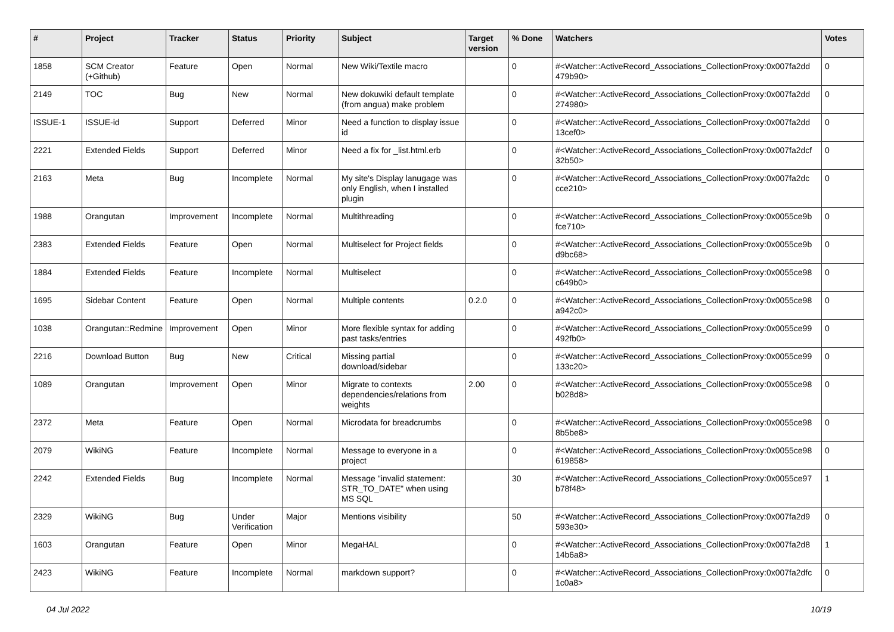| # | Project | Tracker | Status | Priority | Subject | Target version | % Done | Watchers | Votes |
| --- | --- | --- | --- | --- | --- | --- | --- | --- | --- |
| 1858 | SCM Creator (+Github) | Feature | Open | Normal | New Wiki/Textile macro | | 0 | #<Watcher::ActiveRecord_Associations_CollectionProxy:0x007fa2dd 479b90> | 0 |
| 2149 | TOC | Bug | New | Normal | New dokuwiki default template (from angua) make problem | | 0 | #<Watcher::ActiveRecord_Associations_CollectionProxy:0x007fa2dd 274980> | 0 |
| ISSUE-1 | ISSUE-id | Support | Deferred | Minor | Need a function to display issue id | | 0 | #<Watcher::ActiveRecord_Associations_CollectionProxy:0x007fa2dd 13cef0> | 0 |
| 2221 | Extended Fields | Support | Deferred | Minor | Need a fix for _list.html.erb | | 0 | #<Watcher::ActiveRecord_Associations_CollectionProxy:0x007fa2dcf 32b50> | 0 |
| 2163 | Meta | Bug | Incomplete | Normal | My site's Display lanugage was only English, when I installed plugin | | 0 | #<Watcher::ActiveRecord_Associations_CollectionProxy:0x007fa2dc cce210> | 0 |
| 1988 | Orangutan | Improvement | Incomplete | Normal | Multithreading | | 0 | #<Watcher::ActiveRecord_Associations_CollectionProxy:0x0055ce9b fce710> | 0 |
| 2383 | Extended Fields | Feature | Open | Normal | Multiselect for Project fields | | 0 | #<Watcher::ActiveRecord_Associations_CollectionProxy:0x0055ce9b d9bc68> | 0 |
| 1884 | Extended Fields | Feature | Incomplete | Normal | Multiselect | | 0 | #<Watcher::ActiveRecord_Associations_CollectionProxy:0x0055ce98 c649b0> | 0 |
| 1695 | Sidebar Content | Feature | Open | Normal | Multiple contents | 0.2.0 | 0 | #<Watcher::ActiveRecord_Associations_CollectionProxy:0x0055ce98 a942c0> | 0 |
| 1038 | Orangutan::Redmine | Improvement | Open | Minor | More flexible syntax for adding past tasks/entries | | 0 | #<Watcher::ActiveRecord_Associations_CollectionProxy:0x0055ce99 492fb0> | 0 |
| 2216 | Download Button | Bug | New | Critical | Missing partial download/sidebar | | 0 | #<Watcher::ActiveRecord_Associations_CollectionProxy:0x0055ce99 133c20> | 0 |
| 1089 | Orangutan | Improvement | Open | Minor | Migrate to contexts dependencies/relations from weights | 2.00 | 0 | #<Watcher::ActiveRecord_Associations_CollectionProxy:0x0055ce98 b028d8> | 0 |
| 2372 | Meta | Feature | Open | Normal | Microdata for breadcrumbs | | 0 | #<Watcher::ActiveRecord_Associations_CollectionProxy:0x0055ce98 8b5be8> | 0 |
| 2079 | WikiNG | Feature | Incomplete | Normal | Message to everyone in a project | | 0 | #<Watcher::ActiveRecord_Associations_CollectionProxy:0x0055ce98 619858> | 0 |
| 2242 | Extended Fields | Bug | Incomplete | Normal | Message "invalid statement: STR_TO_DATE" when using MS SQL | | 30 | #<Watcher::ActiveRecord_Associations_CollectionProxy:0x0055ce97 b78f48> | 1 |
| 2329 | WikiNG | Bug | Under Verification | Major | Mentions visibility | | 50 | #<Watcher::ActiveRecord_Associations_CollectionProxy:0x007fa2d9 593e30> | 0 |
| 1603 | Orangutan | Feature | Open | Minor | MegaHAL | | 0 | #<Watcher::ActiveRecord_Associations_CollectionProxy:0x007fa2d8 14b6a8> | 1 |
| 2423 | WikiNG | Feature | Incomplete | Normal | markdown support? | | 0 | #<Watcher::ActiveRecord_Associations_CollectionProxy:0x007fa2dfc 1c0a8> | 0 |
04 Jul 2022 10/19